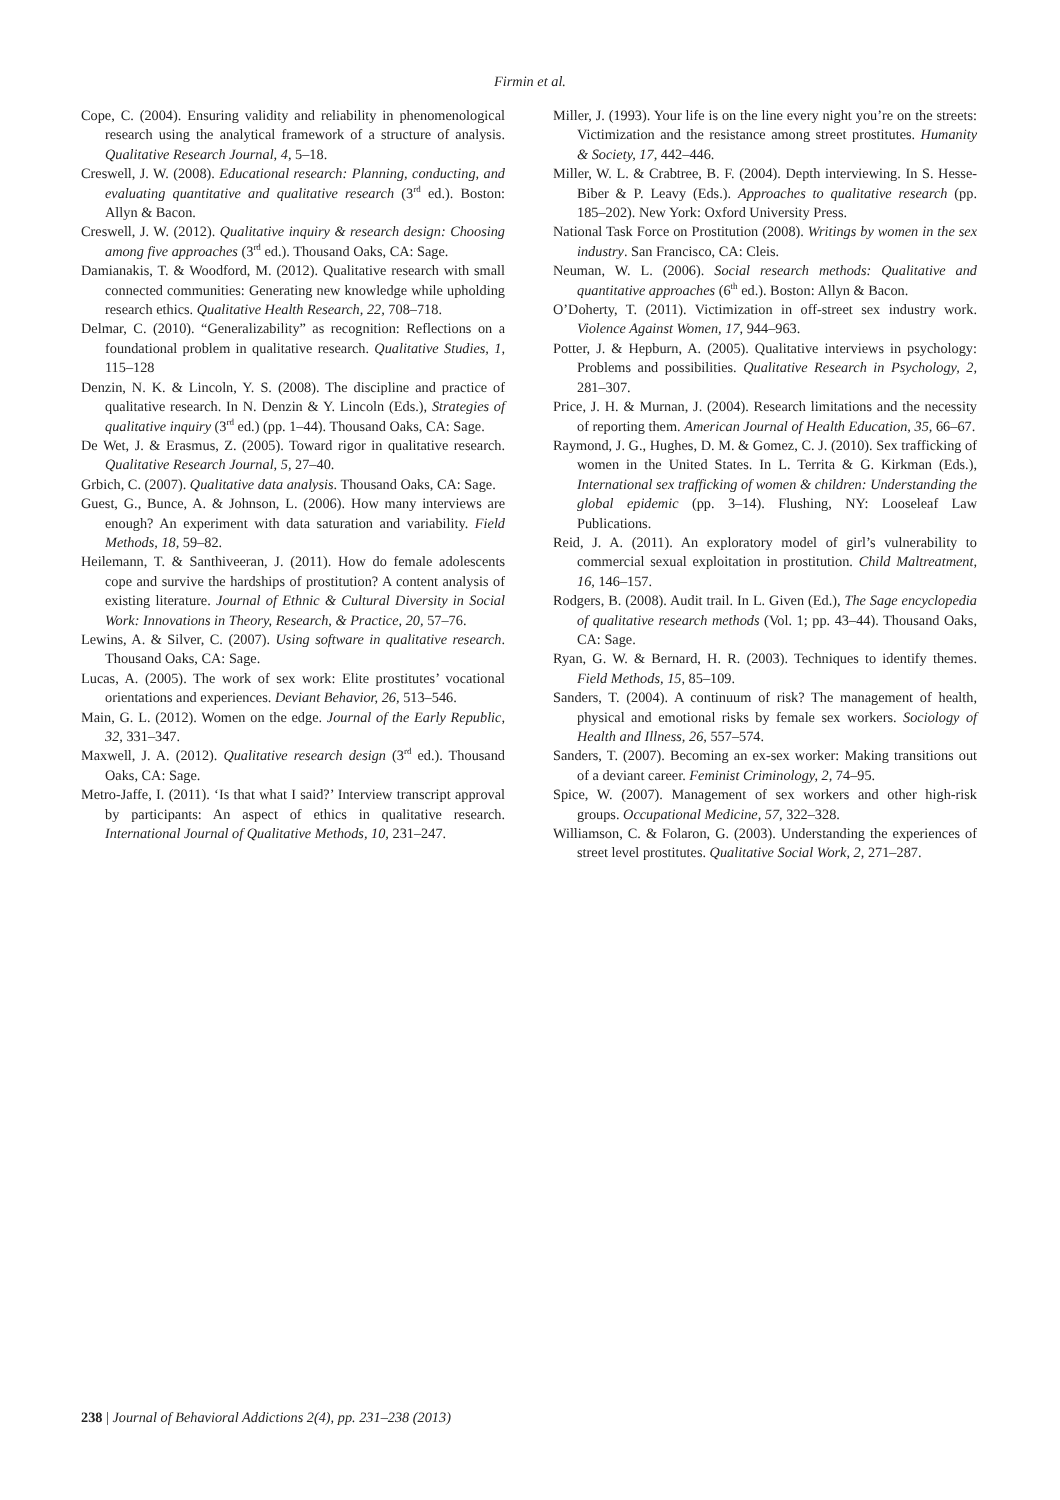Firmin et al.
Cope, C. (2004). Ensuring validity and reliability in phenomenological research using the analytical framework of a structure of analysis. Qualitative Research Journal, 4, 5–18.
Creswell, J. W. (2008). Educational research: Planning, conducting, and evaluating quantitative and qualitative research (3<sup>rd</sup> ed.). Boston: Allyn & Bacon.
Creswell, J. W. (2012). Qualitative inquiry & research design: Choosing among five approaches (3<sup>rd</sup> ed.). Thousand Oaks, CA: Sage.
Damianakis, T. & Woodford, M. (2012). Qualitative research with small connected communities: Generating new knowledge while upholding research ethics. Qualitative Health Research, 22, 708–718.
Delmar, C. (2010). “Generalizability” as recognition: Reflections on a foundational problem in qualitative research. Qualitative Studies, 1, 115–128
Denzin, N. K. & Lincoln, Y. S. (2008). The discipline and practice of qualitative research. In N. Denzin & Y. Lincoln (Eds.), Strategies of qualitative inquiry (3<sup>rd</sup> ed.) (pp. 1–44). Thousand Oaks, CA: Sage.
De Wet, J. & Erasmus, Z. (2005). Toward rigor in qualitative research. Qualitative Research Journal, 5, 27–40.
Grbich, C. (2007). Qualitative data analysis. Thousand Oaks, CA: Sage.
Guest, G., Bunce, A. & Johnson, L. (2006). How many interviews are enough? An experiment with data saturation and variability. Field Methods, 18, 59–82.
Heilemann, T. & Santhiveeran, J. (2011). How do female adolescents cope and survive the hardships of prostitution? A content analysis of existing literature. Journal of Ethnic & Cultural Diversity in Social Work: Innovations in Theory, Research, & Practice, 20, 57–76.
Lewins, A. & Silver, C. (2007). Using software in qualitative research. Thousand Oaks, CA: Sage.
Lucas, A. (2005). The work of sex work: Elite prostitutes’ vocational orientations and experiences. Deviant Behavior, 26, 513–546.
Main, G. L. (2012). Women on the edge. Journal of the Early Republic, 32, 331–347.
Maxwell, J. A. (2012). Qualitative research design (3<sup>rd</sup> ed.). Thousand Oaks, CA: Sage.
Metro-Jaffe, I. (2011). ‘Is that what I said?’ Interview transcript approval by participants: An aspect of ethics in qualitative research. International Journal of Qualitative Methods, 10, 231–247.
Miller, J. (1993). Your life is on the line every night you’re on the streets: Victimization and the resistance among street prostitutes. Humanity & Society, 17, 442–446.
Miller, W. L. & Crabtree, B. F. (2004). Depth interviewing. In S. Hesse-Biber & P. Leavy (Eds.). Approaches to qualitative research (pp. 185–202). New York: Oxford University Press.
National Task Force on Prostitution (2008). Writings by women in the sex industry. San Francisco, CA: Cleis.
Neuman, W. L. (2006). Social research methods: Qualitative and quantitative approaches (6<sup>th</sup> ed.). Boston: Allyn & Bacon.
O’Doherty, T. (2011). Victimization in off-street sex industry work. Violence Against Women, 17, 944–963.
Potter, J. & Hepburn, A. (2005). Qualitative interviews in psychology: Problems and possibilities. Qualitative Research in Psychology, 2, 281–307.
Price, J. H. & Murnan, J. (2004). Research limitations and the necessity of reporting them. American Journal of Health Education, 35, 66–67.
Raymond, J. G., Hughes, D. M. & Gomez, C. J. (2010). Sex trafficking of women in the United States. In L. Territa & G. Kirkman (Eds.), International sex trafficking of women & children: Understanding the global epidemic (pp. 3–14). Flushing, NY: Looseleaf Law Publications.
Reid, J. A. (2011). An exploratory model of girl’s vulnerability to commercial sexual exploitation in prostitution. Child Maltreatment, 16, 146–157.
Rodgers, B. (2008). Audit trail. In L. Given (Ed.), The Sage encyclopedia of qualitative research methods (Vol. 1; pp. 43–44). Thousand Oaks, CA: Sage.
Ryan, G. W. & Bernard, H. R. (2003). Techniques to identify themes. Field Methods, 15, 85–109.
Sanders, T. (2004). A continuum of risk? The management of health, physical and emotional risks by female sex workers. Sociology of Health and Illness, 26, 557–574.
Sanders, T. (2007). Becoming an ex-sex worker: Making transitions out of a deviant career. Feminist Criminology, 2, 74–95.
Spice, W. (2007). Management of sex workers and other high-risk groups. Occupational Medicine, 57, 322–328.
Williamson, C. & Folaron, G. (2003). Understanding the experiences of street level prostitutes. Qualitative Social Work, 2, 271–287.
238 | Journal of Behavioral Addictions 2(4), pp. 231–238 (2013)